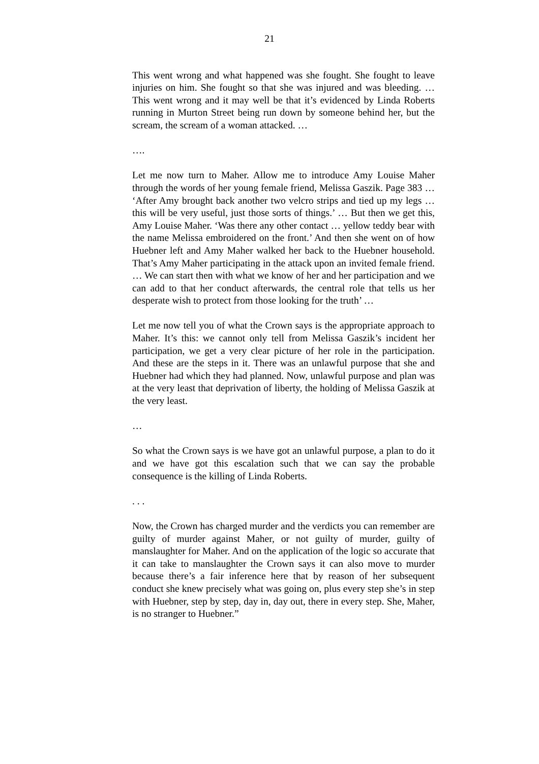21
This went wrong and what happened was she fought. She fought to leave injuries on him. She fought so that she was injured and was bleeding. … This went wrong and it may well be that it’s evidenced by Linda Roberts running in Murton Street being run down by someone behind her, but the scream, the scream of a woman attacked. …
….
Let me now turn to Maher. Allow me to introduce Amy Louise Maher through the words of her young female friend, Melissa Gaszik. Page 383 … ‘After Amy brought back another two velcro strips and tied up my legs … this will be very useful, just those sorts of things.’ … But then we get this, Amy Louise Maher. ‘Was there any other contact … yellow teddy bear with the name Melissa embroidered on the front.’ And then she went on of how Huebner left and Amy Maher walked her back to the Huebner household. That’s Amy Maher participating in the attack upon an invited female friend. … We can start then with what we know of her and her participation and we can add to that her conduct afterwards, the central role that tells us her desperate wish to protect from those looking for the truth’ …
Let me now tell you of what the Crown says is the appropriate approach to Maher. It’s this: we cannot only tell from Melissa Gaszik’s incident her participation, we get a very clear picture of her role in the participation. And these are the steps in it. There was an unlawful purpose that she and Huebner had which they had planned. Now, unlawful purpose and plan was at the very least that deprivation of liberty, the holding of Melissa Gaszik at the very least.
…
So what the Crown says is we have got an unlawful purpose, a plan to do it and we have got this escalation such that we can say the probable consequence is the killing of Linda Roberts.
. . .
Now, the Crown has charged murder and the verdicts you can remember are guilty of murder against Maher, or not guilty of murder, guilty of manslaughter for Maher. And on the application of the logic so accurate that it can take to manslaughter the Crown says it can also move to murder because there’s a fair inference here that by reason of her subsequent conduct she knew precisely what was going on, plus every step she’s in step with Huebner, step by step, day in, day out, there in every step. She, Maher, is no stranger to Huebner.”